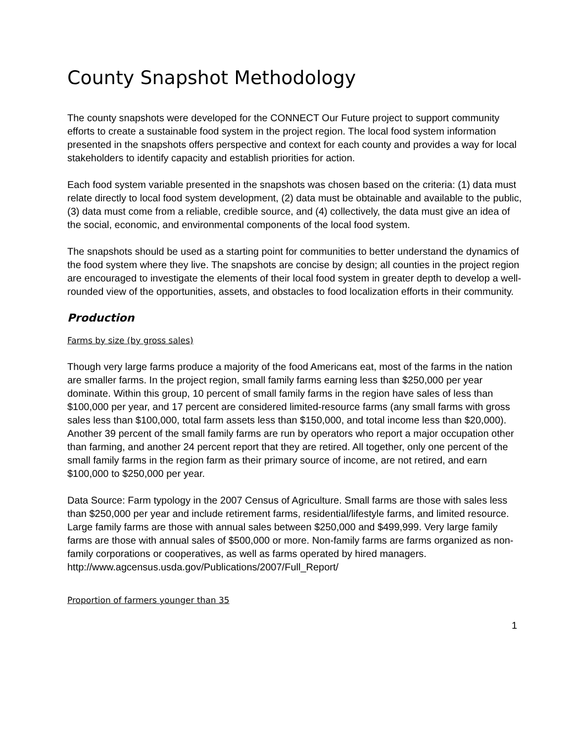County Snapshot Methodology
The county snapshots were developed for the CONNECT Our Future project to support community efforts to create a sustainable food system in the project region. The local food system information presented in the snapshots offers perspective and context for each county and provides a way for local stakeholders to identify capacity and establish priorities for action.
Each food system variable presented in the snapshots was chosen based on the criteria: (1) data must relate directly to local food system development, (2) data must be obtainable and available to the public, (3) data must come from a reliable, credible source, and (4) collectively, the data must give an idea of the social, economic, and environmental components of the local food system.
The snapshots should be used as a starting point for communities to better understand the dynamics of the food system where they live. The snapshots are concise by design; all counties in the project region are encouraged to investigate the elements of their local food system in greater depth to develop a well-rounded view of the opportunities, assets, and obstacles to food localization efforts in their community.
Production
Farms by size (by gross sales)
Though very large farms produce a majority of the food Americans eat, most of the farms in the nation are smaller farms. In the project region, small family farms earning less than $250,000 per year dominate. Within this group, 10 percent of small family farms in the region have sales of less than $100,000 per year, and 17 percent are considered limited-resource farms (any small farms with gross sales less than $100,000, total farm assets less than $150,000, and total income less than $20,000). Another 39 percent of the small family farms are run by operators who report a major occupation other than farming, and another 24 percent report that they are retired. All together, only one percent of the small family farms in the region farm as their primary source of income, are not retired, and earn $100,000 to $250,000 per year.
Data Source: Farm typology in the 2007 Census of Agriculture. Small farms are those with sales less than $250,000 per year and include retirement farms, residential/lifestyle farms, and limited resource. Large family farms are those with annual sales between $250,000 and $499,999. Very large family farms are those with annual sales of $500,000 or more. Non-family farms are farms organized as non-family corporations or cooperatives, as well as farms operated by hired managers.
http://www.agcensus.usda.gov/Publications/2007/Full_Report/
Proportion of farmers younger than 35
1